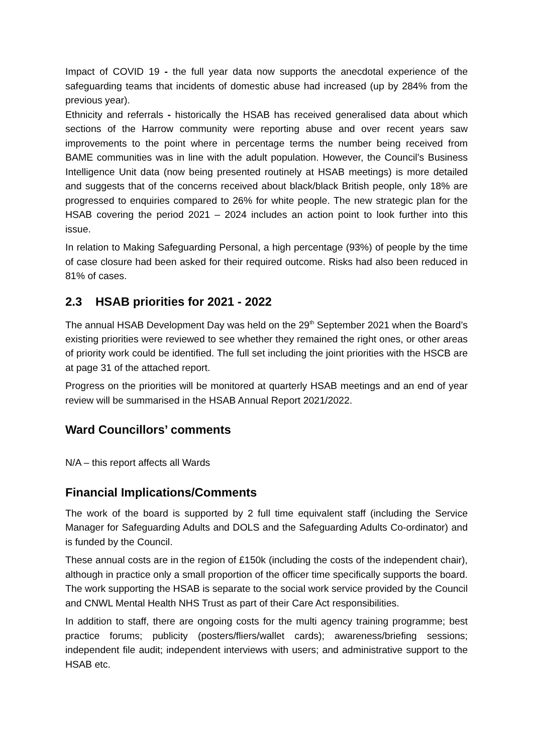Impact of COVID 19 - the full year data now supports the anecdotal experience of the safeguarding teams that incidents of domestic abuse had increased (up by 284% from the previous year).
Ethnicity and referrals - historically the HSAB has received generalised data about which sections of the Harrow community were reporting abuse and over recent years saw improvements to the point where in percentage terms the number being received from BAME communities was in line with the adult population. However, the Council’s Business Intelligence Unit data (now being presented routinely at HSAB meetings) is more detailed and suggests that of the concerns received about black/black British people, only 18% are progressed to enquiries compared to 26% for white people. The new strategic plan for the HSAB covering the period 2021 – 2024 includes an action point to look further into this issue.
In relation to Making Safeguarding Personal, a high percentage (93%) of people by the time of case closure had been asked for their required outcome. Risks had also been reduced in 81% of cases.
2.3 HSAB priorities for 2021 - 2022
The annual HSAB Development Day was held on the 29<sup>th</sup> September 2021 when the Board’s existing priorities were reviewed to see whether they remained the right ones, or other areas of priority work could be identified. The full set including the joint priorities with the HSCB are at page 31 of the attached report.
Progress on the priorities will be monitored at quarterly HSAB meetings and an end of year review will be summarised in the HSAB Annual Report 2021/2022.
Ward Councillors’ comments
N/A – this report affects all Wards
Financial Implications/Comments
The work of the board is supported by 2 full time equivalent staff (including the Service Manager for Safeguarding Adults and DOLS and the Safeguarding Adults Co-ordinator) and is funded by the Council.
These annual costs are in the region of £150k (including the costs of the independent chair), although in practice only a small proportion of the officer time specifically supports the board. The work supporting the HSAB is separate to the social work service provided by the Council and CNWL Mental Health NHS Trust as part of their Care Act responsibilities.
In addition to staff, there are ongoing costs for the multi agency training programme; best practice forums; publicity (posters/fliers/wallet cards); awareness/briefing sessions; independent file audit; independent interviews with users; and administrative support to the HSAB etc.